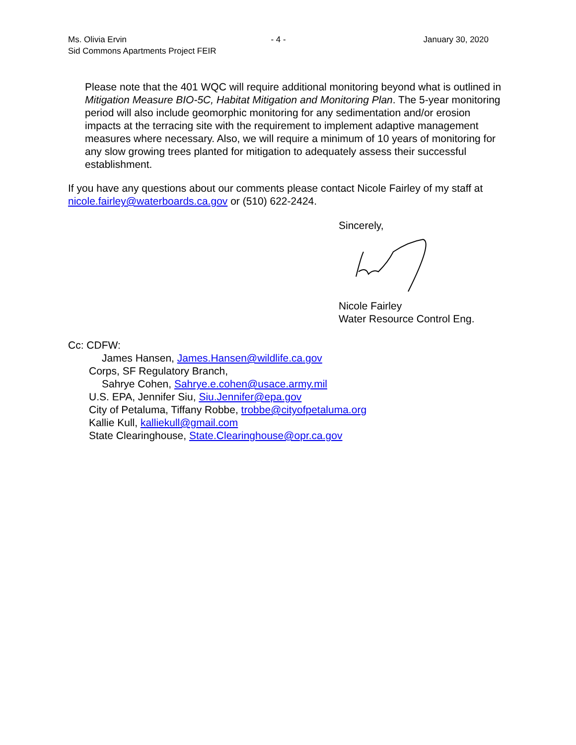Ms. Olivia Ervin
Sid Commons Apartments Project FEIR
- 4 - January 30, 2020
Please note that the 401 WQC will require additional monitoring beyond what is outlined in Mitigation Measure BIO-5C, Habitat Mitigation and Monitoring Plan. The 5-year monitoring period will also include geomorphic monitoring for any sedimentation and/or erosion impacts at the terracing site with the requirement to implement adaptive management measures where necessary. Also, we will require a minimum of 10 years of monitoring for any slow growing trees planted for mitigation to adequately assess their successful establishment.
If you have any questions about our comments please contact Nicole Fairley of my staff at nicole.fairley@waterboards.ca.gov or (510) 622-2424.
Sincerely,
Nicole Fairley
Water Resource Control Eng.
Cc: CDFW:
James Hansen, James.Hansen@wildlife.ca.gov
Corps, SF Regulatory Branch,
Sahrye Cohen, Sahrye.e.cohen@usace.army.mil
U.S. EPA, Jennifer Siu, Siu.Jennifer@epa.gov
City of Petaluma, Tiffany Robbe, trobbe@cityofpetaluma.org
Kallie Kull, kalliekull@gmail.com
State Clearinghouse, State.Clearinghouse@opr.ca.gov